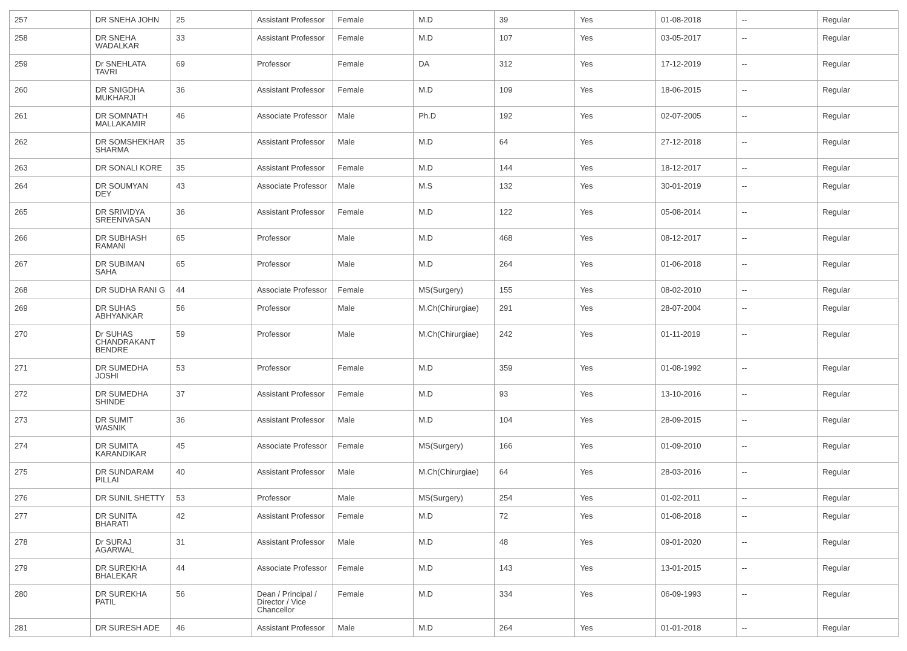| 257 | DR SNEHA JOHN | 25 | Assistant Professor | Female | M.D | 39 | Yes | 01-08-2018 | -- | Regular |
| 258 | DR SNEHA WADALKAR | 33 | Assistant Professor | Female | M.D | 107 | Yes | 03-05-2017 | -- | Regular |
| 259 | Dr SNEHLATA TAVRI | 69 | Professor | Female | DA | 312 | Yes | 17-12-2019 | -- | Regular |
| 260 | DR SNIGDHA MUKHARJI | 36 | Assistant Professor | Female | M.D | 109 | Yes | 18-06-2015 | -- | Regular |
| 261 | DR SOMNATH MALLAKAMIR | 46 | Associate Professor | Male | Ph.D | 192 | Yes | 02-07-2005 | -- | Regular |
| 262 | DR SOMSHEKHAR SHARMA | 35 | Assistant Professor | Male | M.D | 64 | Yes | 27-12-2018 | -- | Regular |
| 263 | DR SONALI KORE | 35 | Assistant Professor | Female | M.D | 144 | Yes | 18-12-2017 | -- | Regular |
| 264 | DR SOUMYAN DEY | 43 | Associate Professor | Male | M.S | 132 | Yes | 30-01-2019 | -- | Regular |
| 265 | DR SRIVIDYA SREENIVASAN | 36 | Assistant Professor | Female | M.D | 122 | Yes | 05-08-2014 | -- | Regular |
| 266 | DR SUBHASH RAMANI | 65 | Professor | Male | M.D | 468 | Yes | 08-12-2017 | -- | Regular |
| 267 | DR SUBIMAN SAHA | 65 | Professor | Male | M.D | 264 | Yes | 01-06-2018 | -- | Regular |
| 268 | DR SUDHA RANI G | 44 | Associate Professor | Female | MS(Surgery) | 155 | Yes | 08-02-2010 | -- | Regular |
| 269 | DR SUHAS ABHYANKAR | 56 | Professor | Male | M.Ch(Chirurgiae) | 291 | Yes | 28-07-2004 | -- | Regular |
| 270 | Dr SUHAS CHANDRAKANT BENDRE | 59 | Professor | Male | M.Ch(Chirurgiae) | 242 | Yes | 01-11-2019 | -- | Regular |
| 271 | DR SUMEDHA JOSHI | 53 | Professor | Female | M.D | 359 | Yes | 01-08-1992 | -- | Regular |
| 272 | DR SUMEDHA SHINDE | 37 | Assistant Professor | Female | M.D | 93 | Yes | 13-10-2016 | -- | Regular |
| 273 | DR SUMIT WASNIK | 36 | Assistant Professor | Male | M.D | 104 | Yes | 28-09-2015 | -- | Regular |
| 274 | DR SUMITA KARANDIKAR | 45 | Associate Professor | Female | MS(Surgery) | 166 | Yes | 01-09-2010 | -- | Regular |
| 275 | DR SUNDARAM PILLAI | 40 | Assistant Professor | Male | M.Ch(Chirurgiae) | 64 | Yes | 28-03-2016 | -- | Regular |
| 276 | DR SUNIL SHETTY | 53 | Professor | Male | MS(Surgery) | 254 | Yes | 01-02-2011 | -- | Regular |
| 277 | DR SUNITA BHARATI | 42 | Assistant Professor | Female | M.D | 72 | Yes | 01-08-2018 | -- | Regular |
| 278 | Dr SURAJ AGARWAL | 31 | Assistant Professor | Male | M.D | 48 | Yes | 09-01-2020 | -- | Regular |
| 279 | DR SUREKHA BHALEKAR | 44 | Associate Professor | Female | M.D | 143 | Yes | 13-01-2015 | -- | Regular |
| 280 | DR SUREKHA PATIL | 56 | Dean / Principal / Director / Vice Chancellor | Female | M.D | 334 | Yes | 06-09-1993 | -- | Regular |
| 281 | DR SURESH ADE | 46 | Assistant Professor | Male | M.D | 264 | Yes | 01-01-2018 | -- | Regular |